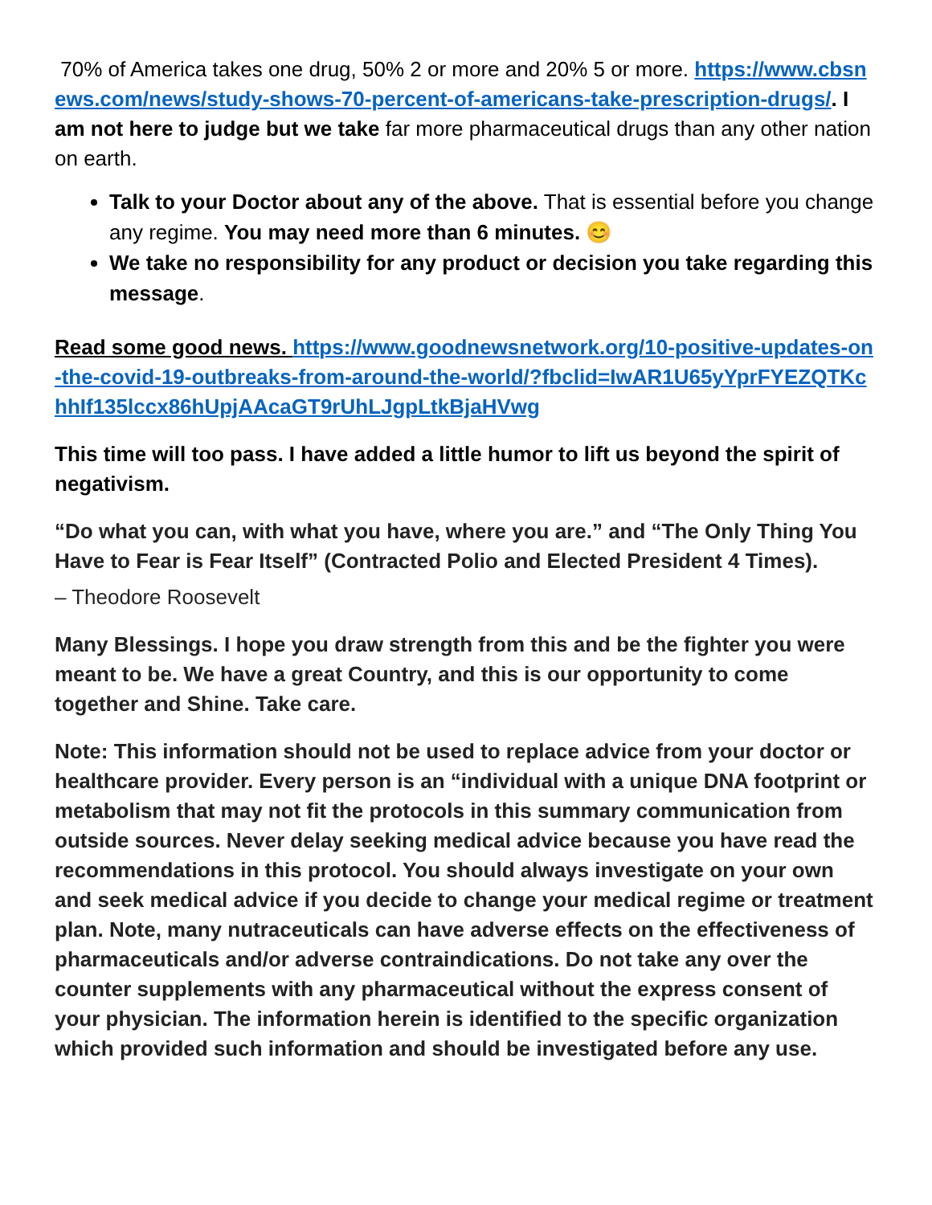70% of America takes one drug, 50% 2 or more and 20% 5 or more. https://www.cbsnews.com/news/study-shows-70-percent-of-americans-take-prescription-drugs/. I am not here to judge but we take far more pharmaceutical drugs than any other nation on earth.
Talk to your Doctor about any of the above. That is essential before you change any regime. You may need more than 6 minutes. 😊
We take no responsibility for any product or decision you take regarding this message.
Read some good news. https://www.goodnewsnetwork.org/10-positive-updates-on-the-covid-19-outbreaks-from-around-the-world/?fbclid=IwAR1U65yYprFYEZQTKchhIf135lccx86hUpjAAcaGT9rUhLJgpLtkBjaHVwg
This time will too pass. I have added a little humor to lift us beyond the spirit of negativism.
“Do what you can, with what you have, where you are.” and “The Only Thing You Have to Fear is Fear Itself” (Contracted Polio and Elected President 4 Times).
– Theodore Roosevelt
Many Blessings. I hope you draw strength from this and be the fighter you were meant to be. We have a great Country, and this is our opportunity to come together and Shine. Take care.
Note: This information should not be used to replace advice from your doctor or healthcare provider. Every person is an “individual with a unique DNA footprint or metabolism that may not fit the protocols in this summary communication from outside sources. Never delay seeking medical advice because you have read the recommendations in this protocol. You should always investigate on your own and seek medical advice if you decide to change your medical regime or treatment plan. Note, many nutraceuticals can have adverse effects on the effectiveness of pharmaceuticals and/or adverse contraindications. Do not take any over the counter supplements with any pharmaceutical without the express consent of your physician. The information herein is identified to the specific organization which provided such information and should be investigated before any use.